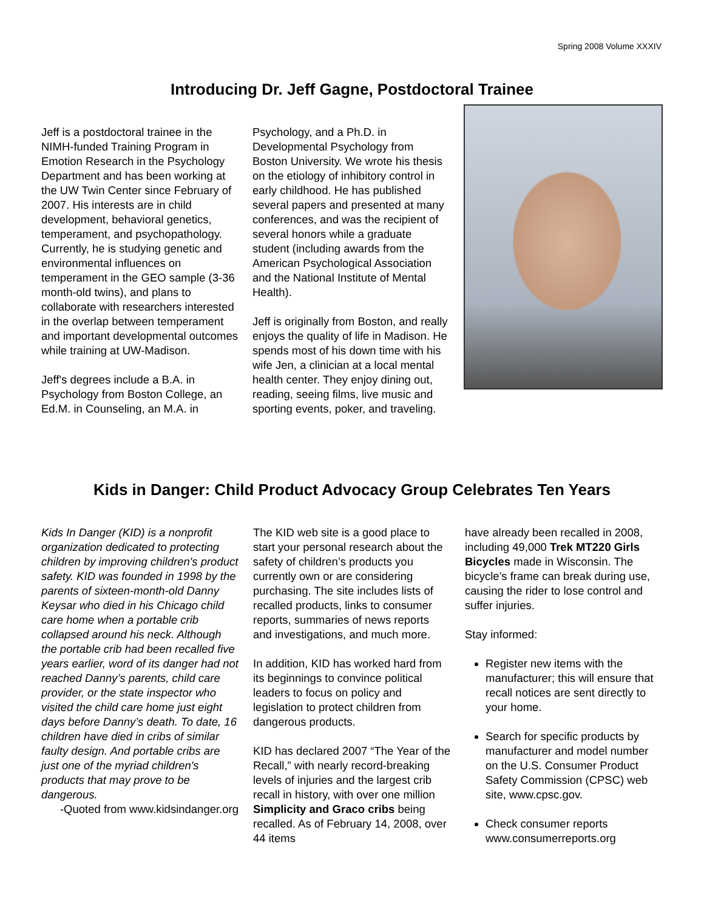Spring 2008 Volume XXXIV
Introducing Dr. Jeff Gagne, Postdoctoral Trainee
Jeff is a postdoctoral trainee in the NIMH-funded Training Program in Emotion Research in the Psychology Department and has been working at the UW Twin Center since February of 2007. His interests are in child development, behavioral genetics, temperament, and psychopathology. Currently, he is studying genetic and environmental influences on temperament in the GEO sample (3-36 month-old twins), and plans to collaborate with researchers interested in the overlap between temperament and important developmental outcomes while training at UW-Madison.
Jeff's degrees include a B.A. in Psychology from Boston College, an Ed.M. in Counseling, an M.A. in
Psychology, and a Ph.D. in Developmental Psychology from Boston University. We wrote his thesis on the etiology of inhibitory control in early childhood. He has published several papers and presented at many conferences, and was the recipient of several honors while a graduate student (including awards from the American Psychological Association and the National Institute of Mental Health).
Jeff is originally from Boston, and really enjoys the quality of life in Madison. He spends most of his down time with his wife Jen, a clinician at a local mental health center. They enjoy dining out, reading, seeing films, live music and sporting events, poker, and traveling.
Kids in Danger: Child Product Advocacy Group Celebrates Ten Years
Kids In Danger (KID) is a nonprofit organization dedicated to protecting children by improving children's product safety. KID was founded in 1998 by the parents of sixteen-month-old Danny Keysar who died in his Chicago child care home when a portable crib collapsed around his neck. Although the portable crib had been recalled five years earlier, word of its danger had not reached Danny’s parents, child care provider, or the state inspector who visited the child care home just eight days before Danny’s death. To date, 16 children have died in cribs of similar faulty design. And portable cribs are just one of the myriad children's products that may prove to be dangerous.
-Quoted from www.kidsindanger.org
The KID web site is a good place to start your personal research about the safety of children’s products you currently own or are considering purchasing. The site includes lists of recalled products, links to consumer reports, summaries of news reports and investigations, and much more.
In addition, KID has worked hard from its beginnings to convince political leaders to focus on policy and legislation to protect children from dangerous products.
KID has declared 2007 “The Year of the Recall,” with nearly record-breaking levels of injuries and the largest crib recall in history, with over one million Simplicity and Graco cribs being recalled. As of February 14, 2008, over 44 items
have already been recalled in 2008, including 49,000 Trek MT220 Girls Bicycles made in Wisconsin. The bicycle’s frame can break during use, causing the rider to lose control and suffer injuries.
Stay informed:
Register new items with the manufacturer; this will ensure that recall notices are sent directly to your home.
Search for specific products by manufacturer and model number on the U.S. Consumer Product Safety Commission (CPSC) web site, www.cpsc.gov.
Check consumer reports www.consumerreports.org